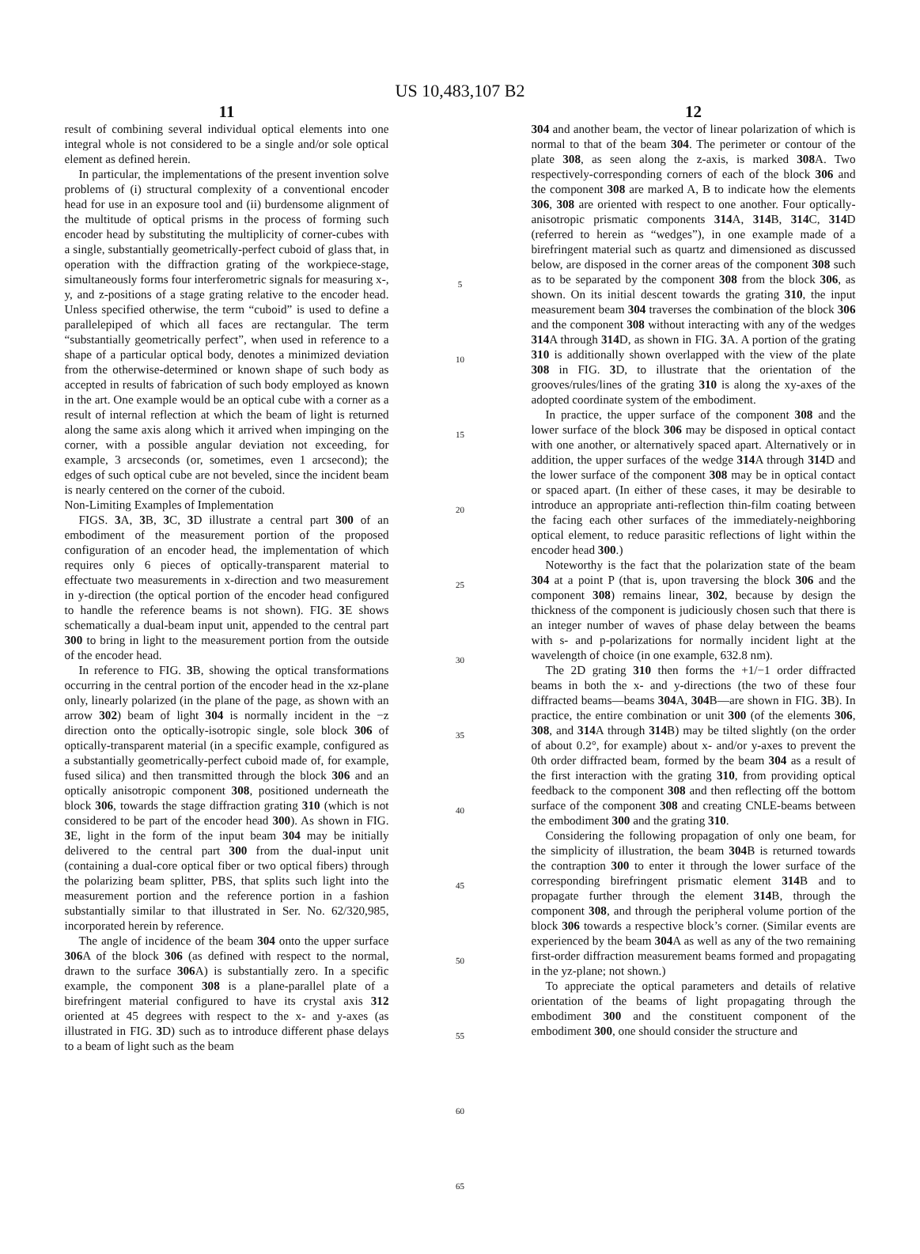US 10,483,107 B2
11
result of combining several individual optical elements into one integral whole is not considered to be a single and/or sole optical element as defined herein.
In particular, the implementations of the present invention solve problems of (i) structural complexity of a conventional encoder head for use in an exposure tool and (ii) burdensome alignment of the multitude of optical prisms in the process of forming such encoder head by substituting the multiplicity of corner-cubes with a single, substantially geometrically-perfect cuboid of glass that, in operation with the diffraction grating of the workpiece-stage, simultaneously forms four interferometric signals for measuring x-, y, and z-positions of a stage grating relative to the encoder head. Unless specified otherwise, the term “cuboid” is used to define a parallelepiped of which all faces are rectangular. The term “substantially geometrically perfect”, when used in reference to a shape of a particular optical body, denotes a minimized deviation from the otherwise-determined or known shape of such body as accepted in results of fabrication of such body employed as known in the art. One example would be an optical cube with a corner as a result of internal reflection at which the beam of light is returned along the same axis along which it arrived when impinging on the corner, with a possible angular deviation not exceeding, for example, 3 arcseconds (or, sometimes, even 1 arcsecond); the edges of such optical cube are not beveled, since the incident beam is nearly centered on the corner of the cuboid.
Non-Limiting Examples of Implementation
FIGS. 3 A, 3 B, 3 C, 3 D illustrate a central part 300 of an embodiment of the measurement portion of the proposed configuration of an encoder head, the implementation of which requires only 6 pieces of optically-transparent material to effectuate two measurements in x-direction and two measurement in y-direction (the optical portion of the encoder head configured to handle the reference beams is not shown). FIG. 3 E shows schematically a dual-beam input unit, appended to the central part 300 to bring in light to the measurement portion from the outside of the encoder head.
In reference to FIG. 3 B, showing the optical transformations occurring in the central portion of the encoder head in the xz-plane only, linearly polarized (in the plane of the page, as shown with an arrow 302) beam of light 304 is normally incident in the −z direction onto the optically-isotropic single, sole block 306 of optically-transparent material (in a specific example, configured as a substantially geometrically-perfect cuboid made of, for example, fused silica) and then transmitted through the block 306 and an optically anisotropic component 308, positioned underneath the block 306, towards the stage diffraction grating 310 (which is not considered to be part of the encoder head 300). As shown in FIG. 3 E, light in the form of the input beam 304 may be initially delivered to the central part 300 from the dual-input unit (containing a dual-core optical fiber or two optical fibers) through the polarizing beam splitter, PBS, that splits such light into the measurement portion and the reference portion in a fashion substantially similar to that illustrated in Ser. No. 62/320,985, incorporated herein by reference.
The angle of incidence of the beam 304 onto the upper surface 306 A of the block 306 (as defined with respect to the normal, drawn to the surface 306 A) is substantially zero. In a specific example, the component 308 is a plane-parallel plate of a birefringent material configured to have its crystal axis 312 oriented at 45 degrees with respect to the x- and y-axes (as illustrated in FIG. 3 D) such as to introduce different phase delays to a beam of light such as the beam
5
10
15
20
25
30
35
40
45
50
55
60
65
12
304 and another beam, the vector of linear polarization of which is normal to that of the beam 304. The perimeter or contour of the plate 308, as seen along the z-axis, is marked 308 A. Two respectively-corresponding corners of each of the block 306 and the component 308 are marked A, B to indicate how the elements 306, 308 are oriented with respect to one another. Four optically-anisotropic prismatic components 314 A, 314 B, 314 C, 314 D (referred to herein as “wedges”), in one example made of a birefringent material such as quartz and dimensioned as discussed below, are disposed in the corner areas of the component 308 such as to be separated by the component 308 from the block 306, as shown. On its initial descent towards the grating 310, the input measurement beam 304 traverses the combination of the block 306 and the component 308 without interacting with any of the wedges 314 A through 314 D, as shown in FIG. 3 A. A portion of the grating 310 is additionally shown overlapped with the view of the plate 308 in FIG. 3 D, to illustrate that the orientation of the grooves/rules/lines of the grating 310 is along the xy-axes of the adopted coordinate system of the embodiment.
In practice, the upper surface of the component 308 and the lower surface of the block 306 may be disposed in optical contact with one another, or alternatively spaced apart. Alternatively or in addition, the upper surfaces of the wedge 314 A through 314 D and the lower surface of the component 308 may be in optical contact or spaced apart. (In either of these cases, it may be desirable to introduce an appropriate anti-reflection thin-film coating between the facing each other surfaces of the immediately-neighboring optical element, to reduce parasitic reflections of light within the encoder head 300.)
Noteworthy is the fact that the polarization state of the beam 304 at a point P (that is, upon traversing the block 306 and the component 308) remains linear, 302, because by design the thickness of the component is judiciously chosen such that there is an integer number of waves of phase delay between the beams with s- and p-polarizations for normally incident light at the wavelength of choice (in one example, 632.8 nm).
The 2D grating 310 then forms the +1/−1 order diffracted beams in both the x- and y-directions (the two of these four diffracted beams—beams 304 A, 304 B—are shown in FIG. 3 B). In practice, the entire combination or unit 300 (of the elements 306, 308, and 314 A through 314 B) may be tilted slightly (on the order of about 0.2°, for example) about x- and/or y-axes to prevent the 0th order diffracted beam, formed by the beam 304 as a result of the first interaction with the grating 310, from providing optical feedback to the component 308 and then reflecting off the bottom surface of the component 308 and creating CNLE-beams between the embodiment 300 and the grating 310.
Considering the following propagation of only one beam, for the simplicity of illustration, the beam 304 B is returned towards the contraption 300 to enter it through the lower surface of the corresponding birefringent prismatic element 314 B and to propagate further through the element 314 B, through the component 308, and through the peripheral volume portion of the block 306 towards a respective block’s corner. (Similar events are experienced by the beam 304 A as well as any of the two remaining first-order diffraction measurement beams formed and propagating in the yz-plane; not shown.)
To appreciate the optical parameters and details of relative orientation of the beams of light propagating through the embodiment 300 and the constituent component of the embodiment 300, one should consider the structure and